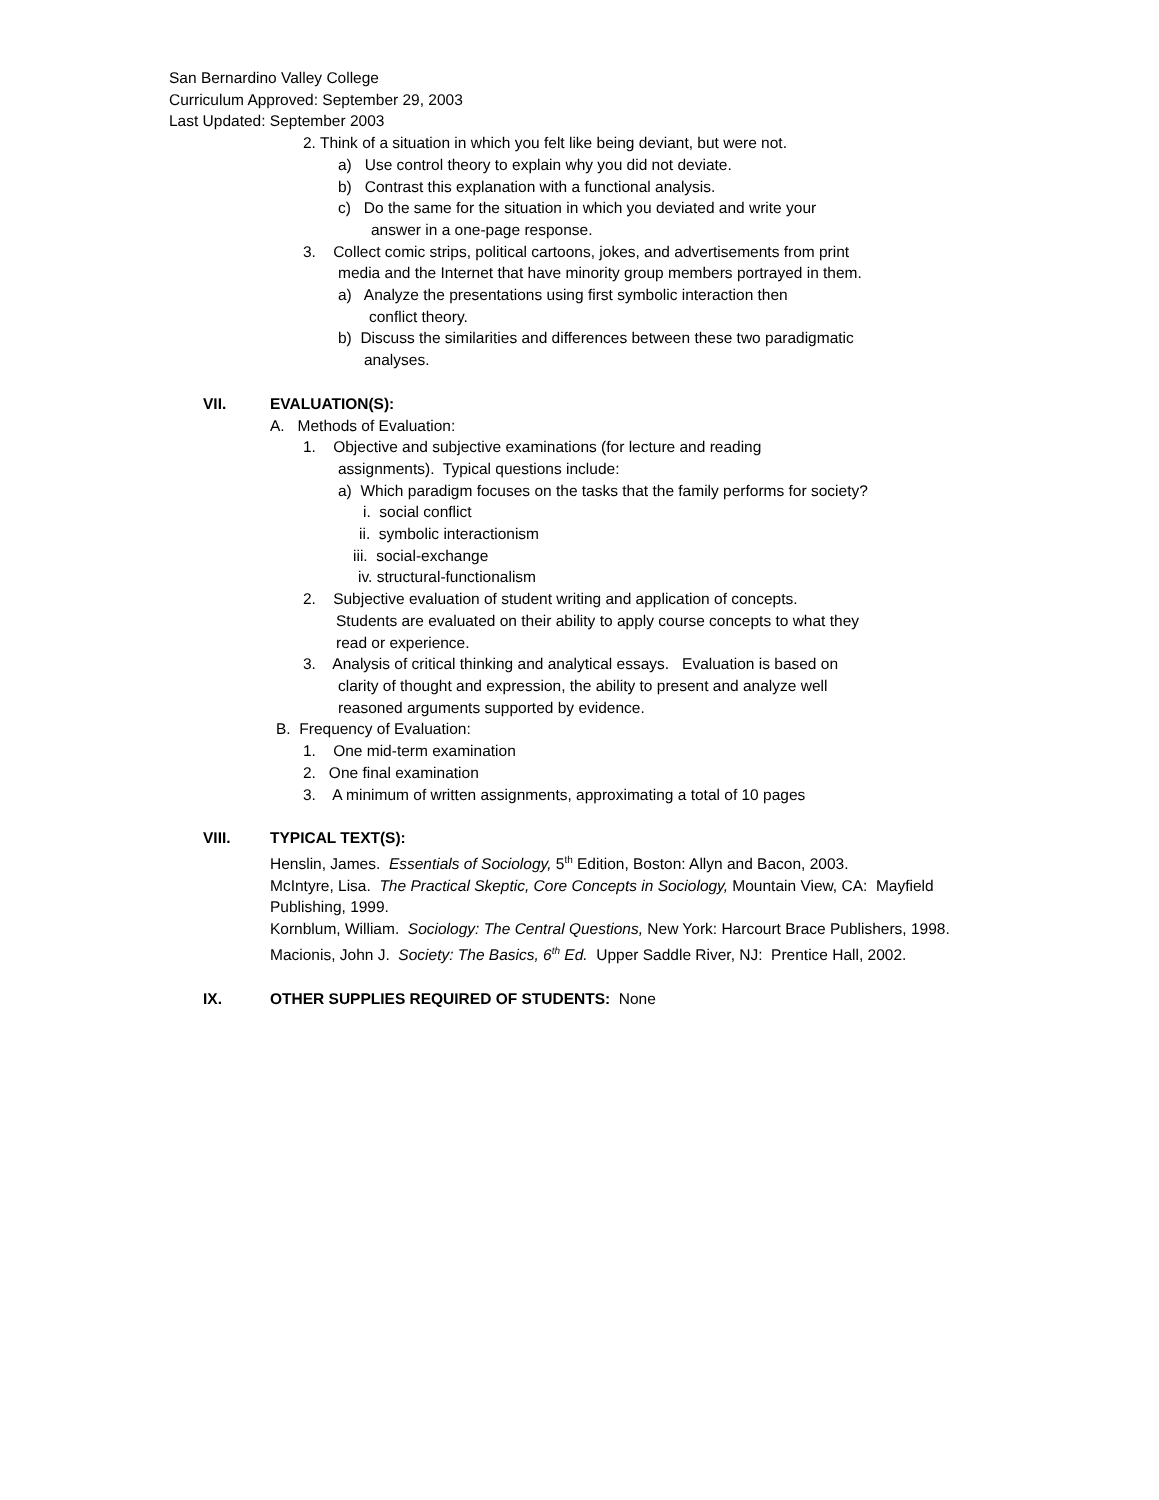San Bernardino Valley College
Curriculum Approved: September 29, 2003
Last Updated: September 2003
2. Think of a situation in which you felt like being deviant, but were not.
a) Use control theory to explain why you did not deviate.
b) Contrast this explanation with a functional analysis.
c) Do the same for the situation in which you deviated and write your
answer in a one-page response.
3. Collect comic strips, political cartoons, jokes, and advertisements from print
media and the Internet that have minority group members portrayed in them.
a) Analyze the presentations using first symbolic interaction then
conflict theory.
b) Discuss the similarities and differences between these two paradigmatic
analyses.
VII. EVALUATION(S):
A. Methods of Evaluation:
1. Objective and subjective examinations (for lecture and reading
assignments). Typical questions include:
a) Which paradigm focuses on the tasks that the family performs for society?
i. social conflict
ii. symbolic interactionism
iii. social-exchange
iv. structural-functionalism
2. Subjective evaluation of student writing and application of concepts.
Students are evaluated on their ability to apply course concepts to what they
read or experience.
3. Analysis of critical thinking and analytical essays. Evaluation is based on
clarity of thought and expression, the ability to present and analyze well
reasoned arguments supported by evidence.
B. Frequency of Evaluation:
1. One mid-term examination
2. One final examination
3. A minimum of written assignments, approximating a total of 10 pages
VIII. TYPICAL TEXT(S):
Henslin, James. Essentials of Sociology, 5<sup>th</sup> Edition, Boston: Allyn and Bacon, 2003.
McIntyre, Lisa. The Practical Skeptic, Core Concepts in Sociology, Mountain View, CA: Mayfield Publishing, 1999.
Kornblum, William. Sociology: The Central Questions, New York: Harcourt Brace Publishers, 1998.
Macionis, John J. Society: The Basics, 6<sup>th</sup> Ed. Upper Saddle River, NJ: Prentice Hall, 2002.
IX. OTHER SUPPLIES REQUIRED OF STUDENTS: None